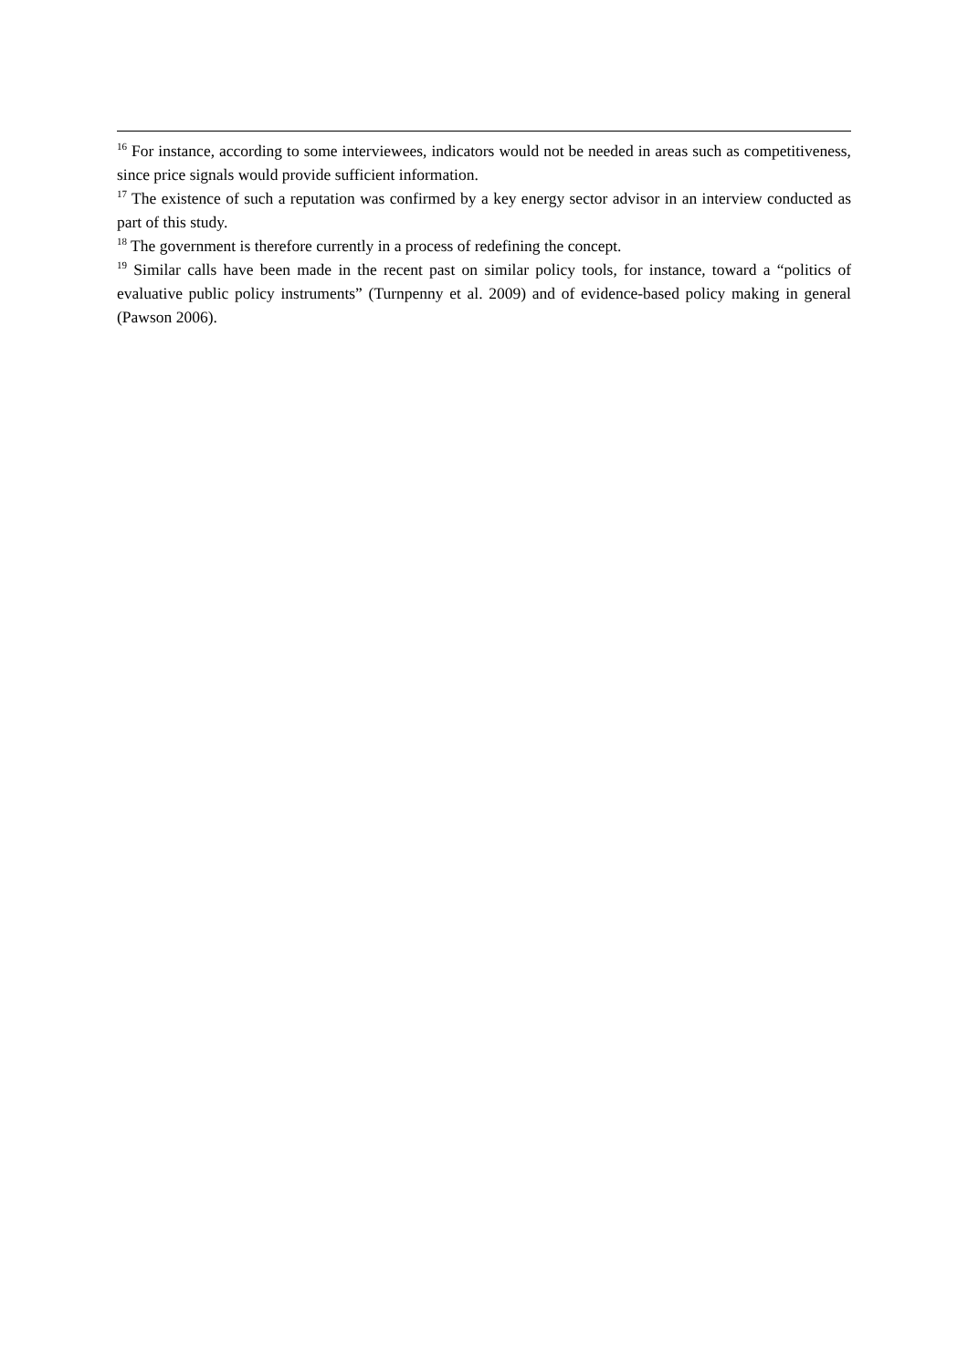<sup>16</sup> For instance, according to some interviewees, indicators would not be needed in areas such as competitiveness, since price signals would provide sufficient information.
<sup>17</sup> The existence of such a reputation was confirmed by a key energy sector advisor in an interview conducted as part of this study.
<sup>18</sup> The government is therefore currently in a process of redefining the concept.
<sup>19</sup> Similar calls have been made in the recent past on similar policy tools, for instance, toward a “politics of evaluative public policy instruments” (Turnpenny et al. 2009) and of evidence-based policy making in general (Pawson 2006).